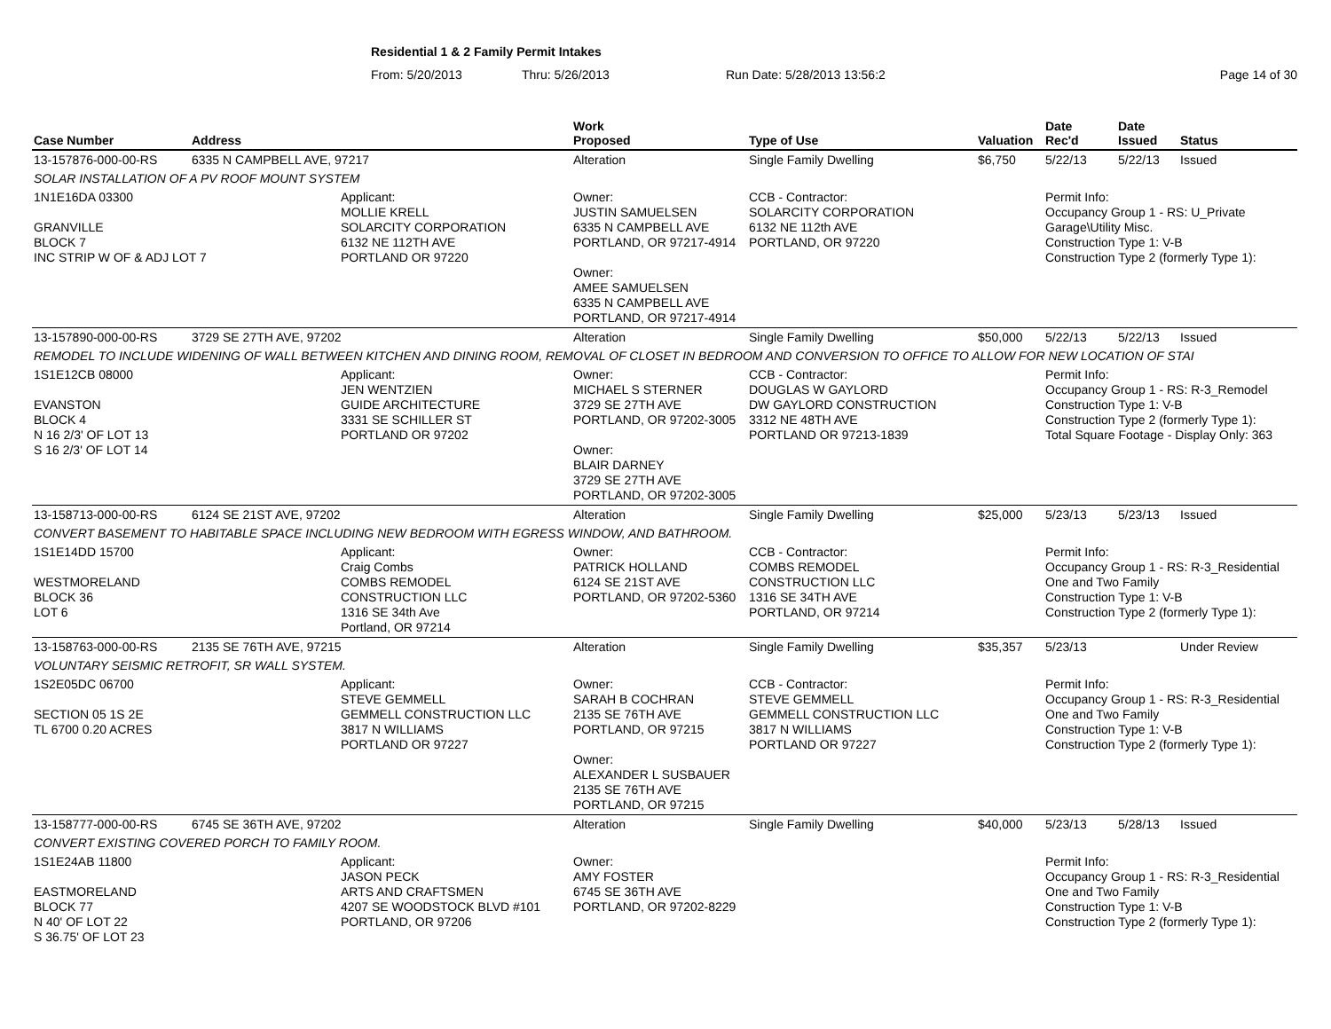Residential 1 & 2 Family Permit Intakes
From: 5/20/2013 Thru: 5/26/2013 Run Date: 5/28/2013 13:56:2 Page 14 of 30
| Case Number | Address | | Work Proposed | Type of Use | Valuation | Date Rec'd | Date Issued | Status |
| --- | --- | --- | --- | --- | --- | --- | --- | --- |
| 13-157876-000-00-RS | 6335 N CAMPBELL AVE, 97217 | | Alteration | Single Family Dwelling | $6,750 | 5/22/13 | 5/22/13 | Issued |
| SOLAR INSTALLATION OF A PV ROOF MOUNT SYSTEM | | | | | | | | |
| 1N1E16DA 03300 GRANVILLE BLOCK 7 INC STRIP W OF & ADJ LOT 7 | | Applicant: MOLLIE KRELL SOLARCITY CORPORATION 6132 NE 112TH AVE PORTLAND OR 97220 | Owner: JUSTIN SAMUELSEN 6335 N CAMPBELL AVE PORTLAND, OR 97217-4914 Owner: AMEE SAMUELSEN 6335 N CAMPBELL AVE PORTLAND, OR 97217-4914 | CCB - Contractor: SOLARCITY CORPORATION 6132 NE 112th AVE PORTLAND, OR 97220 | | Permit Info: Occupancy Group 1 - RS: U_Private Garage\Utility Misc. Construction Type 1: V-B Construction Type 2 (formerly Type 1): | | |
| 13-157890-000-00-RS | 3729 SE 27TH AVE, 97202 | | Alteration | Single Family Dwelling | $50,000 | 5/22/13 | 5/22/13 | Issued |
| REMODEL TO INCLUDE WIDENING OF WALL BETWEEN KITCHEN AND DINING ROOM, REMOVAL OF CLOSET IN BEDROOM AND CONVERSION TO OFFICE TO ALLOW FOR NEW LOCATION OF STAI | | | | | | | | |
| 1S1E12CB 08000 EVANSTON BLOCK 4 N 16 2/3' OF LOT 13 S 16 2/3' OF LOT 14 | | Applicant: JEN WENTZIEN GUIDE ARCHITECTURE 3331 SE SCHILLER ST PORTLAND OR 97202 | Owner: MICHAEL S STERNER 3729 SE 27TH AVE PORTLAND, OR 97202-3005 Owner: BLAIR DARNEY 3729 SE 27TH AVE PORTLAND, OR 97202-3005 | CCB - Contractor: DOUGLAS W GAYLORD DW GAYLORD CONSTRUCTION 3312 NE 48TH AVE PORTLAND OR 97213-1839 | | Permit Info: Occupancy Group 1 - RS: R-3_Remodel Construction Type 1: V-B Construction Type 2 (formerly Type 1): Total Square Footage - Display Only: 363 | | |
| 13-158713-000-00-RS | 6124 SE 21ST AVE, 97202 | | Alteration | Single Family Dwelling | $25,000 | 5/23/13 | 5/23/13 | Issued |
| CONVERT BASEMENT TO HABITABLE SPACE INCLUDING NEW BEDROOM WITH EGRESS WINDOW, AND BATHROOM. | | | | | | | | |
| 1S1E14DD 15700 WESTMORELAND BLOCK 36 LOT 6 | | Applicant: Craig Combs COMBS REMODEL CONSTRUCTION LLC 1316 SE 34th Ave Portland, OR 97214 | Owner: PATRICK HOLLAND 6124 SE 21ST AVE PORTLAND, OR 97202-5360 | CCB - Contractor: COMBS REMODEL CONSTRUCTION LLC 1316 SE 34TH AVE PORTLAND, OR 97214 | | Permit Info: Occupancy Group 1 - RS: R-3_Residential One and Two Family Construction Type 1: V-B Construction Type 2 (formerly Type 1): | | |
| 13-158763-000-00-RS | 2135 SE 76TH AVE, 97215 | | Alteration | Single Family Dwelling | $35,357 | 5/23/13 | | Under Review |
| VOLUNTARY SEISMIC RETROFIT, SR WALL SYSTEM. | | | | | | | | |
| 1S2E05DC 06700 SECTION 05 1S 2E TL 6700 0.20 ACRES | | Applicant: STEVE GEMMELL GEMMELL CONSTRUCTION LLC 3817 N WILLIAMS PORTLAND OR 97227 | Owner: SARAH B COCHRAN 2135 SE 76TH AVE PORTLAND, OR 97215 Owner: ALEXANDER L SUSBAUER 2135 SE 76TH AVE PORTLAND, OR 97215 | CCB - Contractor: STEVE GEMMELL GEMMELL CONSTRUCTION LLC 3817 N WILLIAMS PORTLAND OR 97227 | | Permit Info: Occupancy Group 1 - RS: R-3_Residential One and Two Family Construction Type 1: V-B Construction Type 2 (formerly Type 1): | | |
| 13-158777-000-00-RS | 6745 SE 36TH AVE, 97202 | | Alteration | Single Family Dwelling | $40,000 | 5/23/13 | 5/28/13 | Issued |
| CONVERT EXISTING COVERED PORCH TO FAMILY ROOM. | | | | | | | | |
| 1S1E24AB 11800 EASTMORELAND BLOCK 77 N 40' OF LOT 22 S 36.75' OF LOT 23 | | Applicant: JASON PECK ARTS AND CRAFTSMEN 4207 SE WOODSTOCK BLVD #101 PORTLAND, OR 97206 | Owner: AMY FOSTER 6745 SE 36TH AVE PORTLAND, OR 97202-8229 | | | Permit Info: Occupancy Group 1 - RS: R-3_Residential One and Two Family Construction Type 1: V-B Construction Type 2 (formerly Type 1): | | |